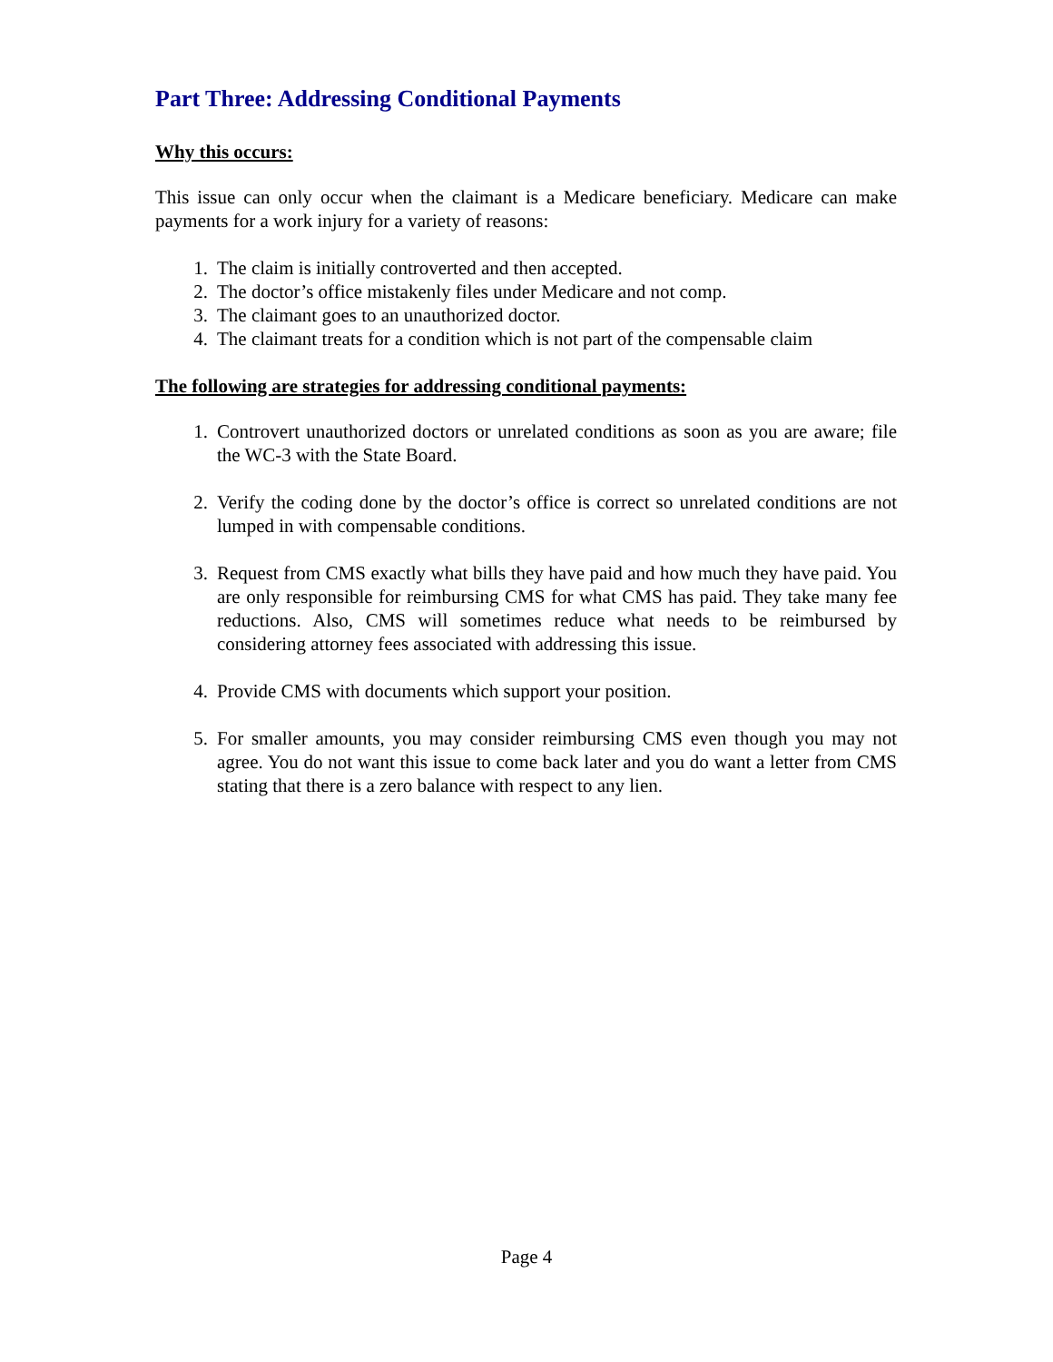Part Three: Addressing Conditional Payments
Why this occurs:
This issue can only occur when the claimant is a Medicare beneficiary. Medicare can make payments for a work injury for a variety of reasons:
1. The claim is initially controverted and then accepted.
2. The doctor’s office mistakenly files under Medicare and not comp.
3. The claimant goes to an unauthorized doctor.
4. The claimant treats for a condition which is not part of the compensable claim
The following are strategies for addressing conditional payments:
1. Controvert unauthorized doctors or unrelated conditions as soon as you are aware; file the WC-3 with the State Board.
2. Verify the coding done by the doctor’s office is correct so unrelated conditions are not lumped in with compensable conditions.
3. Request from CMS exactly what bills they have paid and how much they have paid. You are only responsible for reimbursing CMS for what CMS has paid. They take many fee reductions. Also, CMS will sometimes reduce what needs to be reimbursed by considering attorney fees associated with addressing this issue.
4. Provide CMS with documents which support your position.
5. For smaller amounts, you may consider reimbursing CMS even though you may not agree. You do not want this issue to come back later and you do want a letter from CMS stating that there is a zero balance with respect to any lien.
Page 4